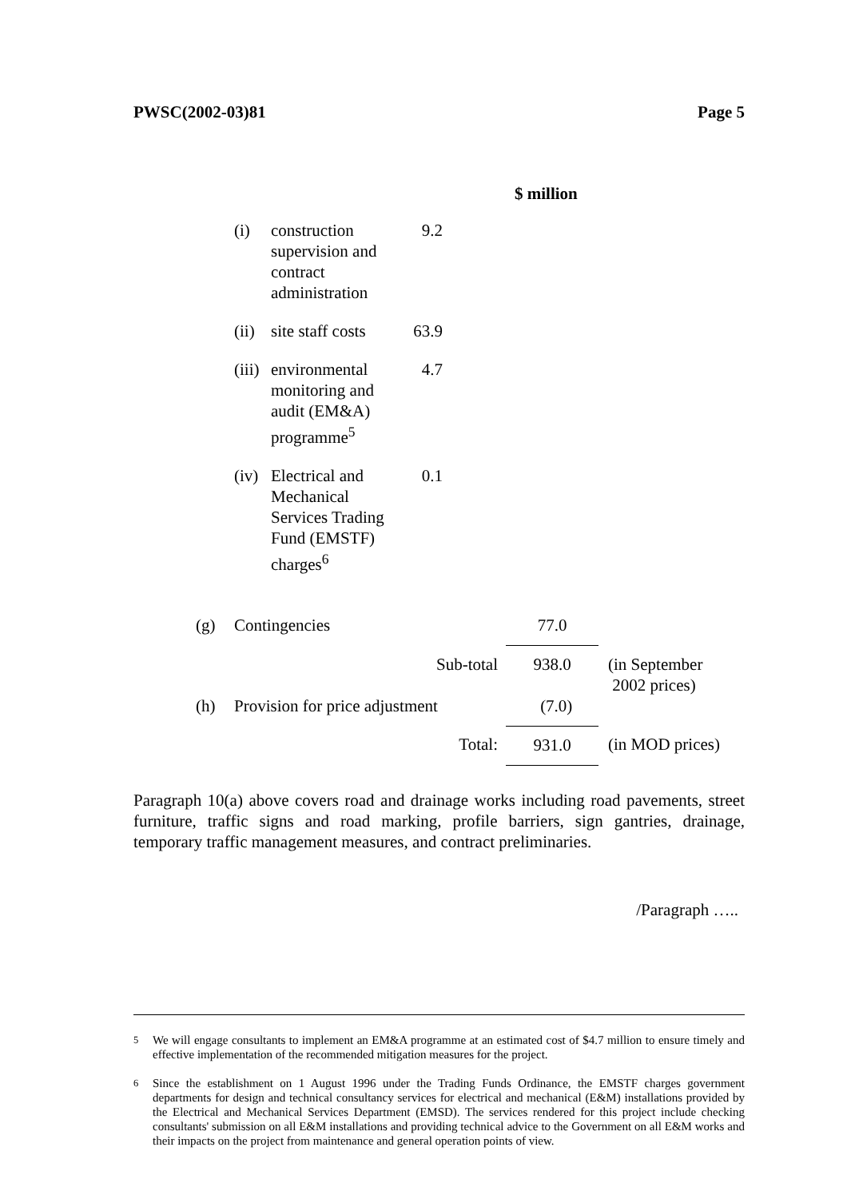PWSC(2002-03)81 Page 5
$ million
| (i) | construction supervision and contract administration | 9.2 |
| (ii) | site staff costs | 63.9 |
| (iii) | environmental monitoring and audit (EM&A) programme<sup>5</sup> | 4.7 |
| (iv) | Electrical and Mechanical Services Trading Fund (EMSTF) charges<sup>6</sup> | 0.1 |
| (g) | Contingencies | 77.0 | |
| | Sub-total | 938.0 | (in September 2002 prices) |
| (h) | Provision for price adjustment | (7.0) | |
| | Total: | 931.0 | (in MOD prices) |
Paragraph 10(a) above covers road and drainage works including road pavements, street furniture, traffic signs and road marking, profile barriers, sign gantries, drainage, temporary traffic management measures, and contract preliminaries.
/Paragraph …..
<sup>5</sup> We will engage consultants to implement an EM&A programme at an estimated cost of $4.7 million to ensure timely and effective implementation of the recommended mitigation measures for the project.
<sup>6</sup> Since the establishment on 1 August 1996 under the Trading Funds Ordinance, the EMSTF charges government departments for design and technical consultancy services for electrical and mechanical (E&M) installations provided by the Electrical and Mechanical Services Department (EMSD). The services rendered for this project include checking consultants' submission on all E&M installations and providing technical advice to the Government on all E&M works and their impacts on the project from maintenance and general operation points of view.